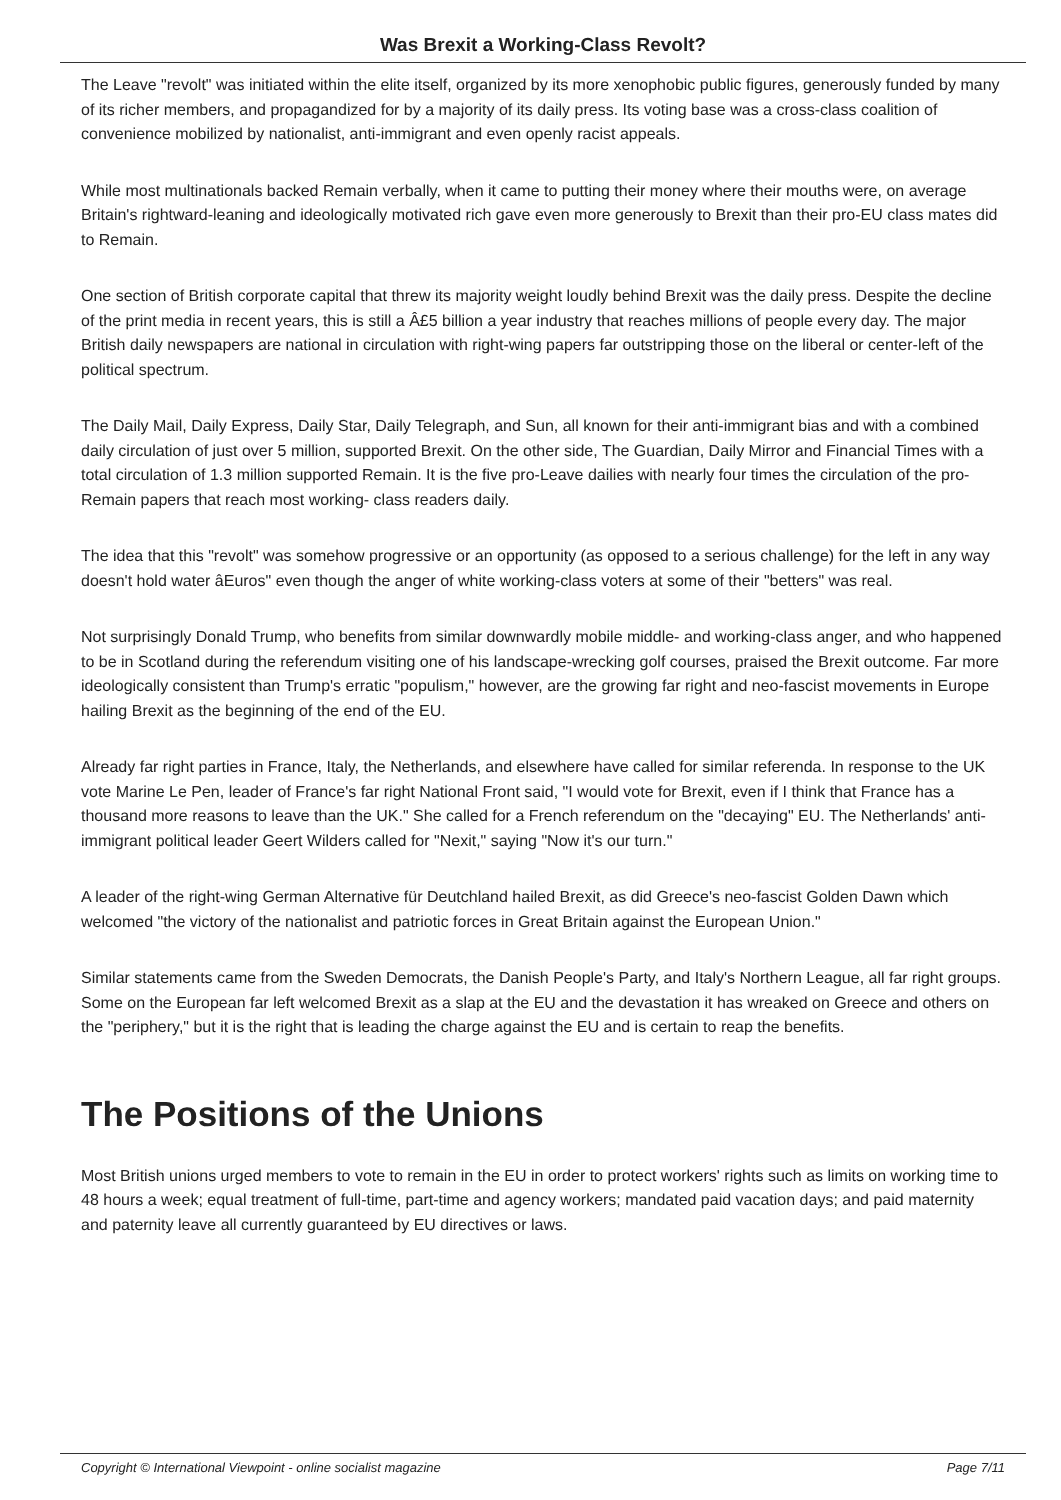Was Brexit a Working-Class Revolt?
The Leave "revolt" was initiated within the elite itself, organized by its more xenophobic public figures, generously funded by many of its richer members, and propagandized for by a majority of its daily press. Its voting base was a cross-class coalition of convenience mobilized by nationalist, anti-immigrant and even openly racist appeals.
While most multinationals backed Remain verbally, when it came to putting their money where their mouths were, on average Britain's rightward-leaning and ideologically motivated rich gave even more generously to Brexit than their pro-EU class mates did to Remain.
One section of British corporate capital that threw its majority weight loudly behind Brexit was the daily press. Despite the decline of the print media in recent years, this is still a Â£5 billion a year industry that reaches millions of people every day. The major British daily newspapers are national in circulation with right-wing papers far outstripping those on the liberal or center-left of the political spectrum.
The Daily Mail, Daily Express, Daily Star, Daily Telegraph, and Sun, all known for their anti-immigrant bias and with a combined daily circulation of just over 5 million, supported Brexit. On the other side, The Guardian, Daily Mirror and Financial Times with a total circulation of 1.3 million supported Remain. It is the five pro-Leave dailies with nearly four times the circulation of the pro-Remain papers that reach most working- class readers daily.
The idea that this "revolt" was somehow progressive or an opportunity (as opposed to a serious challenge) for the left in any way doesn't hold water âEuros" even though the anger of white working-class voters at some of their "betters" was real.
Not surprisingly Donald Trump, who benefits from similar downwardly mobile middle- and working-class anger, and who happened to be in Scotland during the referendum visiting one of his landscape-wrecking golf courses, praised the Brexit outcome. Far more ideologically consistent than Trump's erratic "populism," however, are the growing far right and neo-fascist movements in Europe hailing Brexit as the beginning of the end of the EU.
Already far right parties in France, Italy, the Netherlands, and elsewhere have called for similar referenda. In response to the UK vote Marine Le Pen, leader of France's far right National Front said, "I would vote for Brexit, even if I think that France has a thousand more reasons to leave than the UK." She called for a French referendum on the "decaying" EU. The Netherlands' anti-immigrant political leader Geert Wilders called for "Nexit," saying "Now it's our turn."
A leader of the right-wing German Alternative für Deutchland hailed Brexit, as did Greece's neo-fascist Golden Dawn which welcomed "the victory of the nationalist and patriotic forces in Great Britain against the European Union."
Similar statements came from the Sweden Democrats, the Danish People's Party, and Italy's Northern League, all far right groups. Some on the European far left welcomed Brexit as a slap at the EU and the devastation it has wreaked on Greece and others on the "periphery," but it is the right that is leading the charge against the EU and is certain to reap the benefits.
The Positions of the Unions
Most British unions urged members to vote to remain in the EU in order to protect workers' rights such as limits on working time to 48 hours a week; equal treatment of full-time, part-time and agency workers; mandated paid vacation days; and paid maternity and paternity leave all currently guaranteed by EU directives or laws.
Copyright © International Viewpoint - online socialist magazine Page 7/11